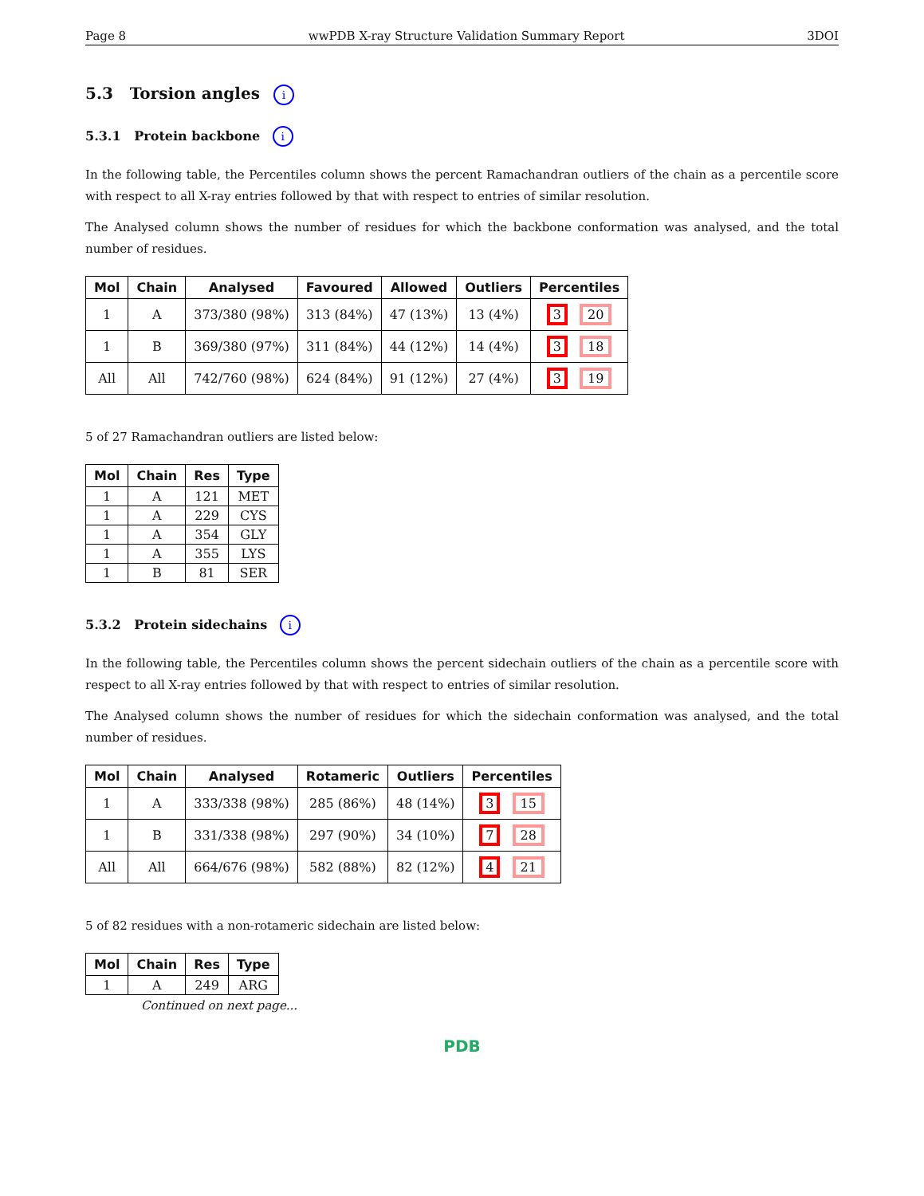Page 8 wwPDB X-ray Structure Validation Summary Report 3DOI
5.3 Torsion angles i
5.3.1 Protein backbone i
In the following table, the Percentiles column shows the percent Ramachandran outliers of the chain as a percentile score with respect to all X-ray entries followed by that with respect to entries of similar resolution.
The Analysed column shows the number of residues for which the backbone conformation was analysed, and the total number of residues.
| Mol | Chain | Analysed | Favoured | Allowed | Outliers | Percentiles |
| --- | --- | --- | --- | --- | --- | --- |
| 1 | A | 373/380 (98%) | 313 (84%) | 47 (13%) | 13 (4%) | 3 20 |
| 1 | B | 369/380 (97%) | 311 (84%) | 44 (12%) | 14 (4%) | 3 18 |
| All | All | 742/760 (98%) | 624 (84%) | 91 (12%) | 27 (4%) | 3 19 |
5 of 27 Ramachandran outliers are listed below:
| Mol | Chain | Res | Type |
| --- | --- | --- | --- |
| 1 | A | 121 | MET |
| 1 | A | 229 | CYS |
| 1 | A | 354 | GLY |
| 1 | A | 355 | LYS |
| 1 | B | 81 | SER |
5.3.2 Protein sidechains i
In the following table, the Percentiles column shows the percent sidechain outliers of the chain as a percentile score with respect to all X-ray entries followed by that with respect to entries of similar resolution.
The Analysed column shows the number of residues for which the sidechain conformation was analysed, and the total number of residues.
| Mol | Chain | Analysed | Rotameric | Outliers | Percentiles |
| --- | --- | --- | --- | --- | --- |
| 1 | A | 333/338 (98%) | 285 (86%) | 48 (14%) | 3 15 |
| 1 | B | 331/338 (98%) | 297 (90%) | 34 (10%) | 7 28 |
| All | All | 664/676 (98%) | 582 (88%) | 82 (12%) | 4 21 |
5 of 82 residues with a non-rotameric sidechain are listed below:
| Mol | Chain | Res | Type |
| --- | --- | --- | --- |
| 1 | A | 249 | ARG |
Continued on next page...
PDB